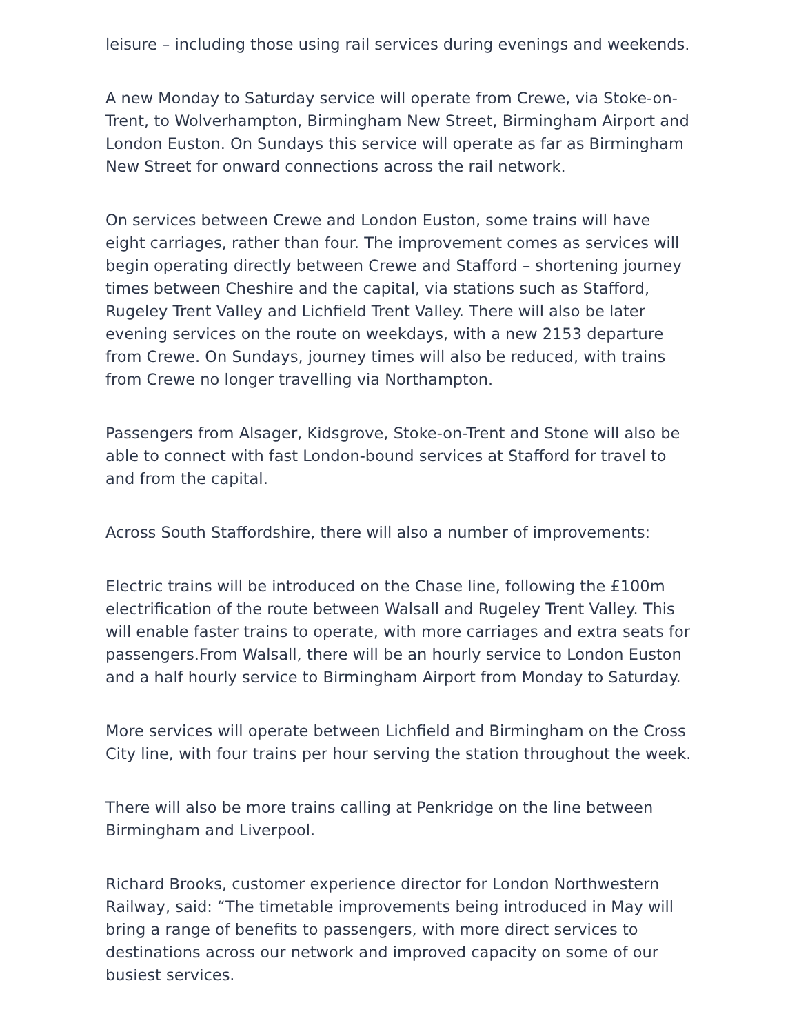leisure – including those using rail services during evenings and weekends.
A new Monday to Saturday service will operate from Crewe, via Stoke-on-Trent, to Wolverhampton, Birmingham New Street, Birmingham Airport and London Euston. On Sundays this service will operate as far as Birmingham New Street for onward connections across the rail network.
On services between Crewe and London Euston, some trains will have eight carriages, rather than four. The improvement comes as services will begin operating directly between Crewe and Stafford – shortening journey times between Cheshire and the capital, via stations such as Stafford, Rugeley Trent Valley and Lichfield Trent Valley. There will also be later evening services on the route on weekdays, with a new 2153 departure from Crewe. On Sundays, journey times will also be reduced, with trains from Crewe no longer travelling via Northampton.
Passengers from Alsager, Kidsgrove, Stoke-on-Trent and Stone will also be able to connect with fast London-bound services at Stafford for travel to and from the capital.
Across South Staffordshire, there will also a number of improvements:
Electric trains will be introduced on the Chase line, following the £100m electrification of the route between Walsall and Rugeley Trent Valley. This will enable faster trains to operate, with more carriages and extra seats for passengers.From Walsall, there will be an hourly service to London Euston and a half hourly service to Birmingham Airport from Monday to Saturday.
More services will operate between Lichfield and Birmingham on the Cross City line, with four trains per hour serving the station throughout the week.
There will also be more trains calling at Penkridge on the line between Birmingham and Liverpool.
Richard Brooks, customer experience director for London Northwestern Railway, said: “The timetable improvements being introduced in May will bring a range of benefits to passengers, with more direct services to destinations across our network and improved capacity on some of our busiest services.